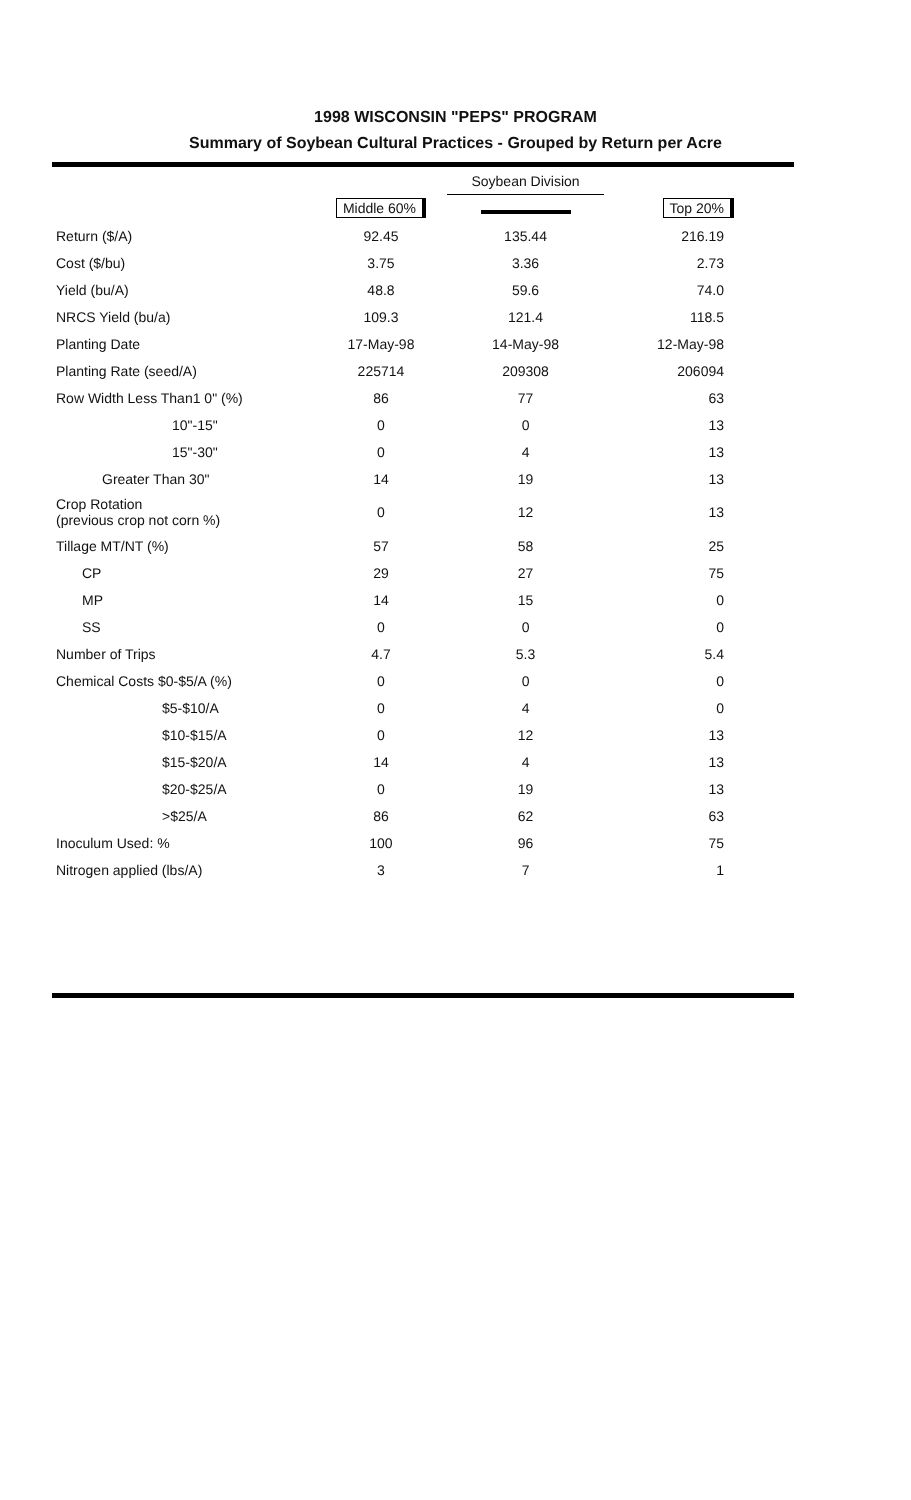1998 WISCONSIN "PEPS" PROGRAM
Summary of Soybean Cultural Practices - Grouped by Return per Acre
| | | Soybean Division | |
| --- | --- | --- | --- |
| | Middle 60% | | Top 20% |
| Return ($/A) | 92.45 | 135.44 | 216.19 |
| Cost ($/bu) | 3.75 | 3.36 | 2.73 |
| Yield (bu/A) | 48.8 | 59.6 | 74.0 |
| NRCS Yield (bu/a) | 109.3 | 121.4 | 118.5 |
| Planting Date | 17-May-98 | 14-May-98 | 12-May-98 |
| Planting Rate (seed/A) | 225714 | 209308 | 206094 |
| Row Width Less Than1 0" (%) | 86 | 77 | 63 |
| 10"-15" | 0 | 0 | 13 |
| 15"-30" | 0 | 4 | 13 |
| Greater Than 30" | 14 | 19 | 13 |
| Crop Rotation (previous crop not corn %) | 0 | 12 | 13 |
| Tillage MT/NT (%) | 57 | 58 | 25 |
| CP | 29 | 27 | 75 |
| MP | 14 | 15 | 0 |
| SS | 0 | 0 | 0 |
| Number of Trips | 4.7 | 5.3 | 5.4 |
| Chemical Costs $0-$5/A (%) | 0 | 0 | 0 |
| $5-$10/A | 0 | 4 | 0 |
| $10-$15/A | 0 | 12 | 13 |
| $15-$20/A | 14 | 4 | 13 |
| $20-$25/A | 0 | 19 | 13 |
| >$25/A | 86 | 62 | 63 |
| Inoculum Used: % | 100 | 96 | 75 |
| Nitrogen applied (lbs/A) | 3 | 7 | 1 |